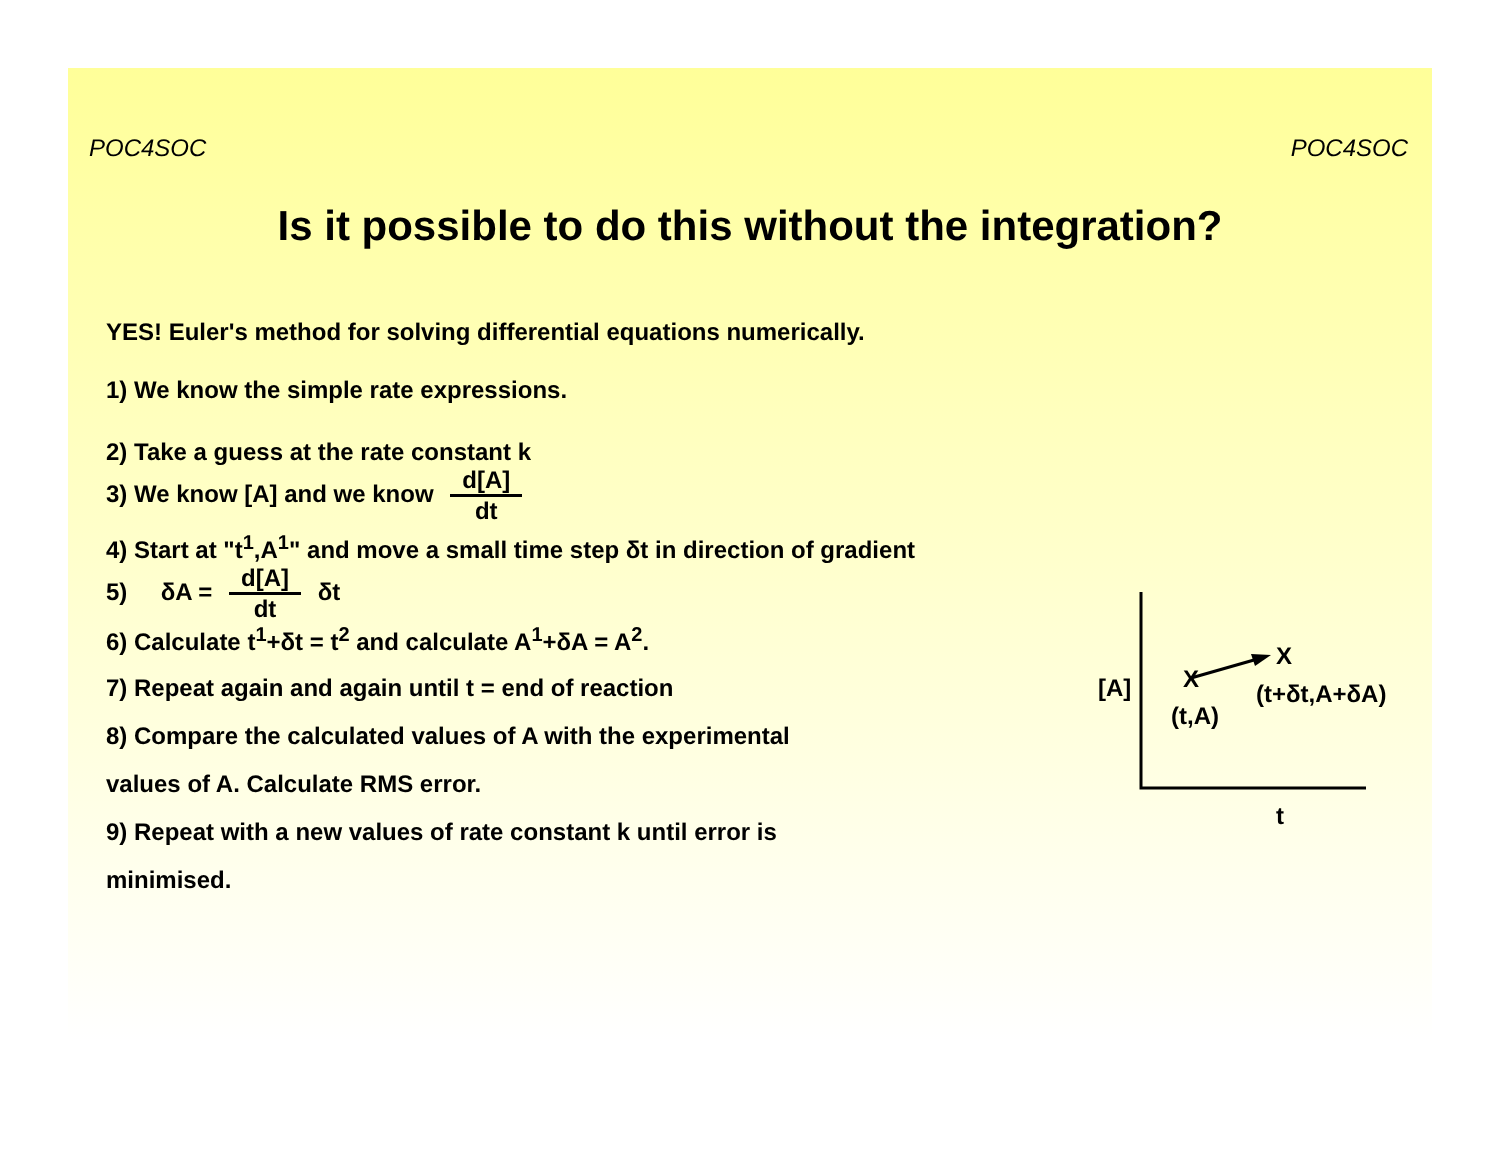POC4SOC POC4SOC
Is it possible to do this without the integration?
YES! Euler's method for solving differential equations numerically.
1) We know the simple rate expressions.
2) Take a guess at the rate constant k
3) We know [A] and we know d[A] dt
4) Start at "t<sup>1</sup>,A<sup>1</sup>" and move a small time step δt in direction of gradient
5) δA = d[A] dt δt
6) Calculate t<sup>1</sup>+δt = t<sup>2</sup> and calculate A<sup>1</sup>+δA = A<sup>2</sup>.
7) Repeat again and again until t = end of reaction
8) Compare the calculated values of A with the experimental
values of A. Calculate RMS error.
9) Repeat with a new values of rate constant k until error is
minimised.
[A] X
X
(t,A)
(t+δt,A+δA)
t